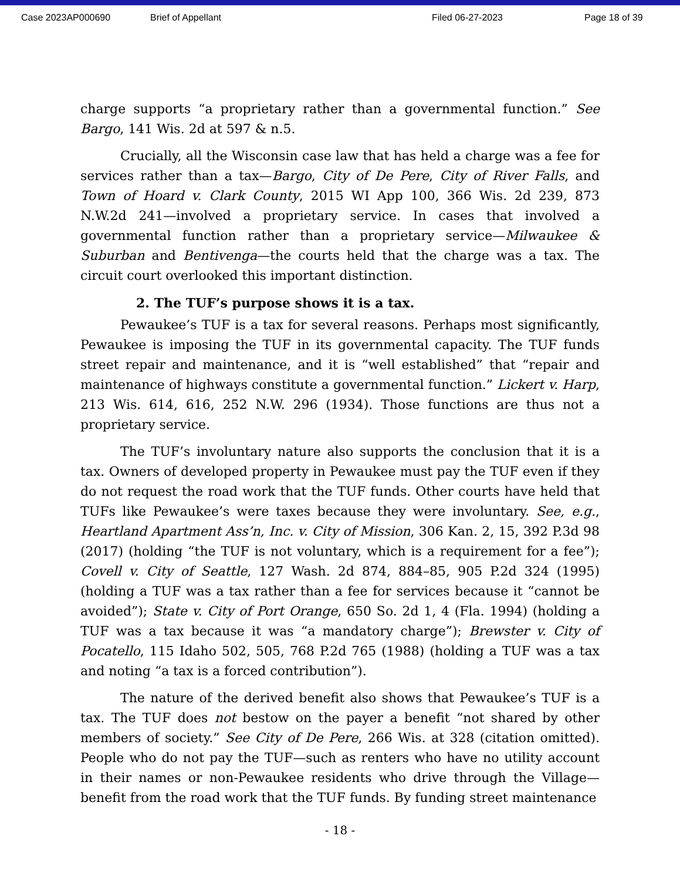Case 2023AP000690 Brief of Appellant Filed 06-27-2023 Page 18 of 39
charge supports “a proprietary rather than a governmental function.” See Bargo, 141 Wis. 2d at 597 & n.5.
Crucially, all the Wisconsin case law that has held a charge was a fee for services rather than a tax—Bargo, City of De Pere, City of River Falls, and Town of Hoard v. Clark County, 2015 WI App 100, 366 Wis. 2d 239, 873 N.W.2d 241—involved a proprietary service. In cases that involved a governmental function rather than a proprietary service—Milwaukee & Suburban and Bentivenga—the courts held that the charge was a tax. The circuit court overlooked this important distinction.
2. The TUF’s purpose shows it is a tax.
Pewaukee’s TUF is a tax for several reasons. Perhaps most significantly, Pewaukee is imposing the TUF in its governmental capacity. The TUF funds street repair and maintenance, and it is “well established” that “repair and maintenance of highways constitute a governmental function.” Lickert v. Harp, 213 Wis. 614, 616, 252 N.W. 296 (1934). Those functions are thus not a proprietary service.
The TUF’s involuntary nature also supports the conclusion that it is a tax. Owners of developed property in Pewaukee must pay the TUF even if they do not request the road work that the TUF funds. Other courts have held that TUFs like Pewaukee’s were taxes because they were involuntary. See, e.g., Heartland Apartment Ass’n, Inc. v. City of Mission, 306 Kan. 2, 15, 392 P.3d 98 (2017) (holding “the TUF is not voluntary, which is a requirement for a fee”); Covell v. City of Seattle, 127 Wash. 2d 874, 884–85, 905 P.2d 324 (1995) (holding a TUF was a tax rather than a fee for services because it “cannot be avoided”); State v. City of Port Orange, 650 So. 2d 1, 4 (Fla. 1994) (holding a TUF was a tax because it was “a mandatory charge”); Brewster v. City of Pocatello, 115 Idaho 502, 505, 768 P.2d 765 (1988) (holding a TUF was a tax and noting “a tax is a forced contribution”).
The nature of the derived benefit also shows that Pewaukee’s TUF is a tax. The TUF does not bestow on the payer a benefit “not shared by other members of society.” See City of De Pere, 266 Wis. at 328 (citation omitted). People who do not pay the TUF—such as renters who have no utility account in their names or non-Pewaukee residents who drive through the Village—benefit from the road work that the TUF funds. By funding street maintenance
- 18 -